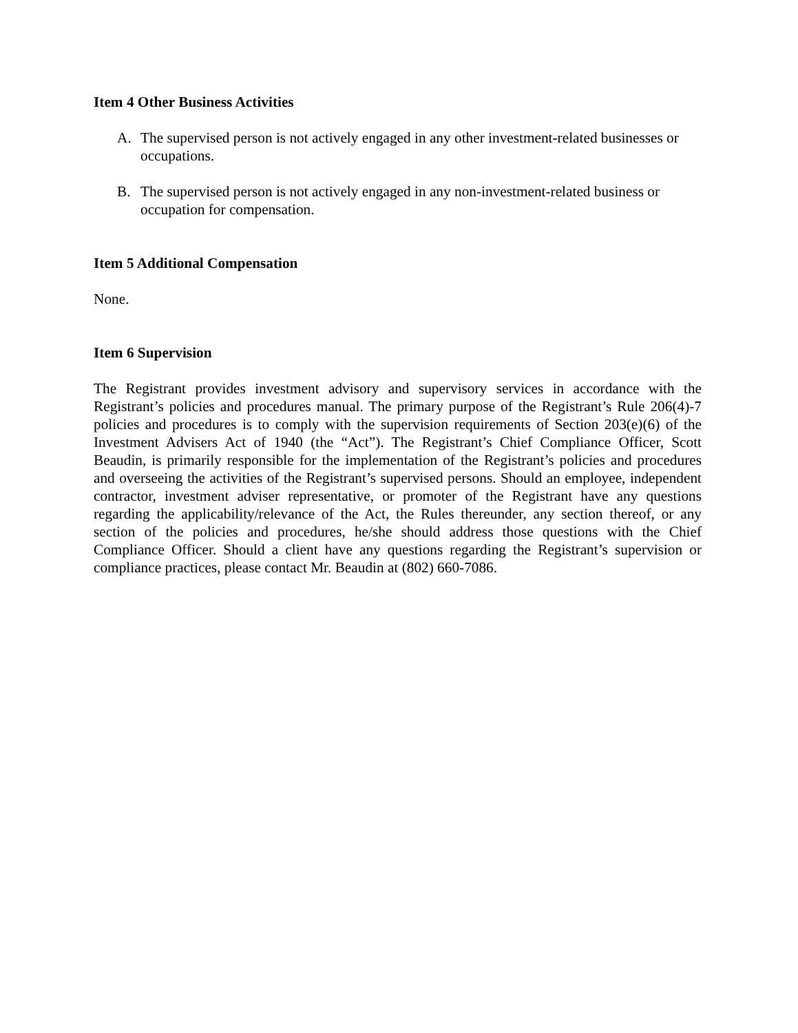Item 4 Other Business Activities
A. The supervised person is not actively engaged in any other investment-related businesses or occupations.
B. The supervised person is not actively engaged in any non-investment-related business or occupation for compensation.
Item 5 Additional Compensation
None.
Item 6 Supervision
The Registrant provides investment advisory and supervisory services in accordance with the Registrant’s policies and procedures manual. The primary purpose of the Registrant’s Rule 206(4)-7 policies and procedures is to comply with the supervision requirements of Section 203(e)(6) of the Investment Advisers Act of 1940 (the “Act”). The Registrant’s Chief Compliance Officer, Scott Beaudin, is primarily responsible for the implementation of the Registrant’s policies and procedures and overseeing the activities of the Registrant’s supervised persons. Should an employee, independent contractor, investment adviser representative, or promoter of the Registrant have any questions regarding the applicability/relevance of the Act, the Rules thereunder, any section thereof, or any section of the policies and procedures, he/she should address those questions with the Chief Compliance Officer. Should a client have any questions regarding the Registrant’s supervision or compliance practices, please contact Mr. Beaudin at (802) 660-7086.